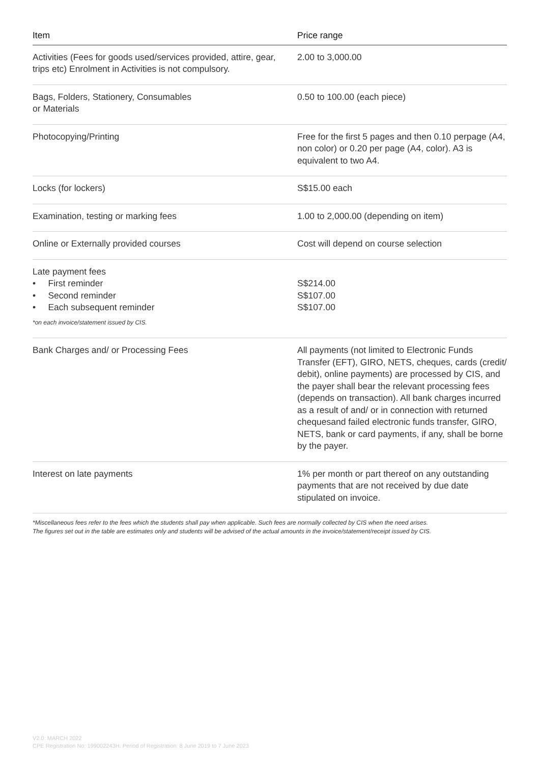| Item | Price range |
| --- | --- |
| Activities (Fees for goods used/services provided, attire, gear, trips etc) Enrolment in Activities is not compulsory. | 2.00 to 3,000.00 |
| Bags, Folders, Stationery, Consumables or Materials | 0.50 to 100.00 (each piece) |
| Photocopying/Printing | Free for the first 5 pages and then 0.10 perpage (A4, non color) or 0.20 per page (A4, color). A3 is equivalent to two A4. |
| Locks (for lockers) | S$15.00 each |
| Examination, testing or marking fees | 1.00 to 2,000.00 (depending on item) |
| Online or Externally provided courses | Cost will depend on course selection |
| Late payment fees • First reminder • Second reminder • Each subsequent reminder *on each invoice/statement issued by CIS. | S$214.00 S$107.00 S$107.00 |
| Bank Charges and/ or Processing Fees | All payments (not limited to Electronic Funds Transfer (EFT), GIRO, NETS, cheques, cards (credit/ debit), online payments) are processed by CIS, and the payer shall bear the relevant processing fees (depends on transaction). All bank charges incurred as a result of and/ or in connection with returned chequesand failed electronic funds transfer, GIRO, NETS, bank or card payments, if any, shall be borne by the payer. |
| Interest on late payments | 1% per month or part thereof on any outstanding payments that are not received by due date stipulated on invoice. |
*Miscellaneous fees refer to the fees which the students shall pay when applicable. Such fees are normally collected by CIS when the need arises.
The figures set out in the table are estimates only and students will be advised of the actual amounts in the invoice/statement/receipt issued by CIS.
V2.0: MARCH 2022
CPE Registration No: 199002243H. Period of Registration: 8 June 2019 to 7 June 2023